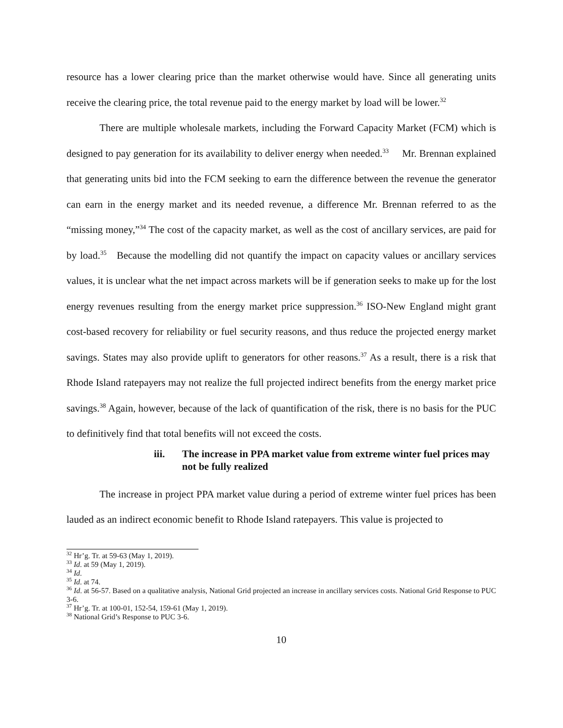resource has a lower clearing price than the market otherwise would have. Since all generating units receive the clearing price, the total revenue paid to the energy market by load will be lower.<sup>32</sup>
There are multiple wholesale markets, including the Forward Capacity Market (FCM) which is designed to pay generation for its availability to deliver energy when needed.<sup>33</sup> Mr. Brennan explained that generating units bid into the FCM seeking to earn the difference between the revenue the generator can earn in the energy market and its needed revenue, a difference Mr. Brennan referred to as the “missing money,”<sup>34</sup> The cost of the capacity market, as well as the cost of ancillary services, are paid for by load.<sup>35</sup> Because the modelling did not quantify the impact on capacity values or ancillary services values, it is unclear what the net impact across markets will be if generation seeks to make up for the lost energy revenues resulting from the energy market price suppression.<sup>36</sup> ISO-New England might grant cost-based recovery for reliability or fuel security reasons, and thus reduce the projected energy market savings. States may also provide uplift to generators for other reasons.<sup>37</sup> As a result, there is a risk that Rhode Island ratepayers may not realize the full projected indirect benefits from the energy market price savings.<sup>38</sup> Again, however, because of the lack of quantification of the risk, there is no basis for the PUC to definitively find that total benefits will not exceed the costs.
iii. The increase in PPA market value from extreme winter fuel prices may not be fully realized
The increase in project PPA market value during a period of extreme winter fuel prices has been lauded as an indirect economic benefit to Rhode Island ratepayers. This value is projected to
<sup>32</sup> Hr’g. Tr. at 59-63 (May 1, 2019).
<sup>33</sup> Id. at 59 (May 1, 2019).
<sup>34</sup> Id.
<sup>35</sup> Id. at 74.
<sup>36</sup> Id. at 56-57. Based on a qualitative analysis, National Grid projected an increase in ancillary services costs. National Grid Response to PUC 3-6.
<sup>37</sup> Hr’g. Tr. at 100-01, 152-54, 159-61 (May 1, 2019).
<sup>38</sup> National Grid’s Response to PUC 3-6.
10